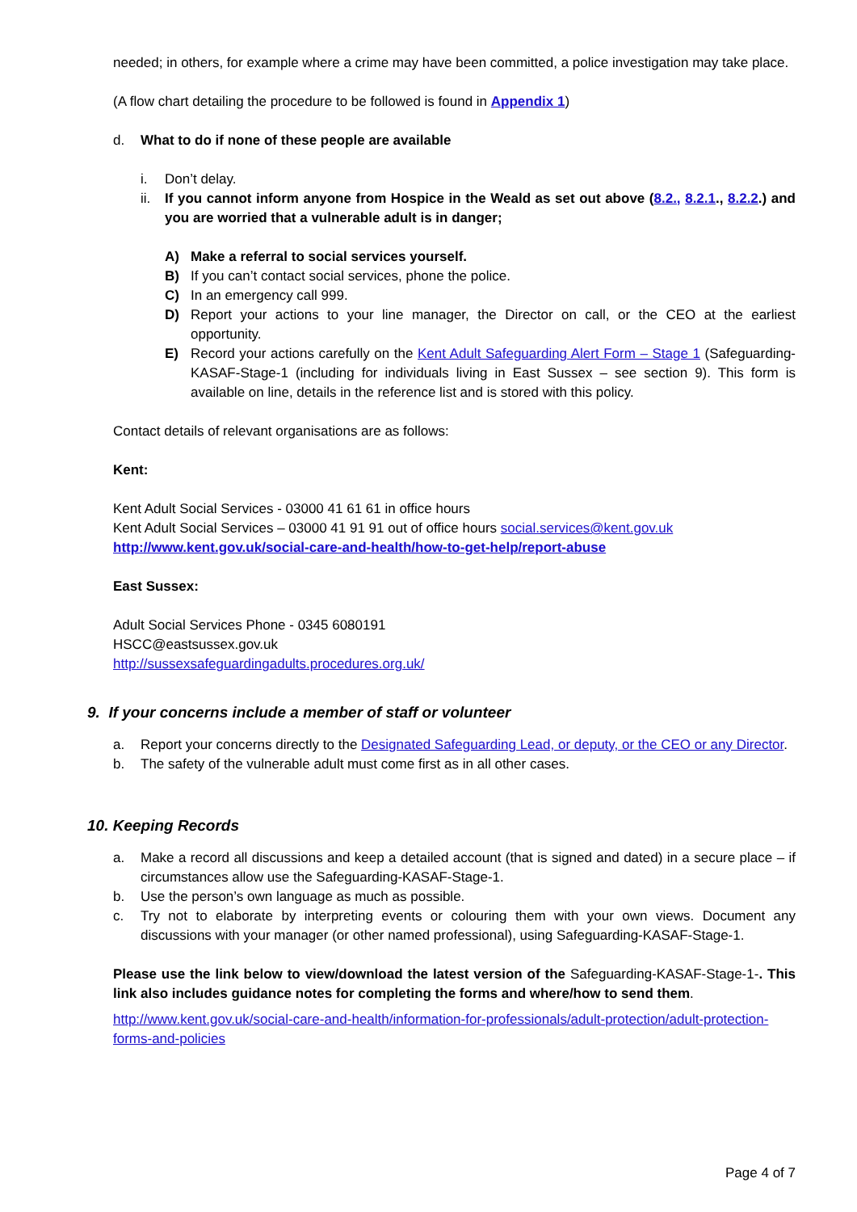needed; in others, for example where a crime may have been committed, a police investigation may take place.
(A flow chart detailing the procedure to be followed is found in Appendix 1)
d. What to do if none of these people are available
i. Don’t delay.
ii. If you cannot inform anyone from Hospice in the Weald as set out above (8.2., 8.2.1., 8.2.2.) and you are worried that a vulnerable adult is in danger;
A) Make a referral to social services yourself.
B) If you can’t contact social services, phone the police.
C) In an emergency call 999.
D) Report your actions to your line manager, the Director on call, or the CEO at the earliest opportunity.
E) Record your actions carefully on the Kent Adult Safeguarding Alert Form – Stage 1 (Safeguarding-KASAF-Stage-1 (including for individuals living in East Sussex – see section 9). This form is available on line, details in the reference list and is stored with this policy.
Contact details of relevant organisations are as follows:
Kent:
Kent Adult Social Services - 03000 41 61 61 in office hours
Kent Adult Social Services – 03000 41 91 91 out of office hours social.services@kent.gov.uk
http://www.kent.gov.uk/social-care-and-health/how-to-get-help/report-abuse
East Sussex:
Adult Social Services Phone - 0345 6080191
HSCC@eastsussex.gov.uk
http://sussexsafeguardingadults.procedures.org.uk/
9. If your concerns include a member of staff or volunteer
a. Report your concerns directly to the Designated Safeguarding Lead, or deputy, or the CEO or any Director.
b. The safety of the vulnerable adult must come first as in all other cases.
10. Keeping Records
a. Make a record all discussions and keep a detailed account (that is signed and dated) in a secure place – if circumstances allow use the Safeguarding-KASAF-Stage-1.
b. Use the person’s own language as much as possible.
c. Try not to elaborate by interpreting events or colouring them with your own views. Document any discussions with your manager (or other named professional), using Safeguarding-KASAF-Stage-1.
Please use the link below to view/download the latest version of the Safeguarding-KASAF-Stage-1-. This link also includes guidance notes for completing the forms and where/how to send them.
http://www.kent.gov.uk/social-care-and-health/information-for-professionals/adult-protection/adult-protection-forms-and-policies
Page 4 of 7